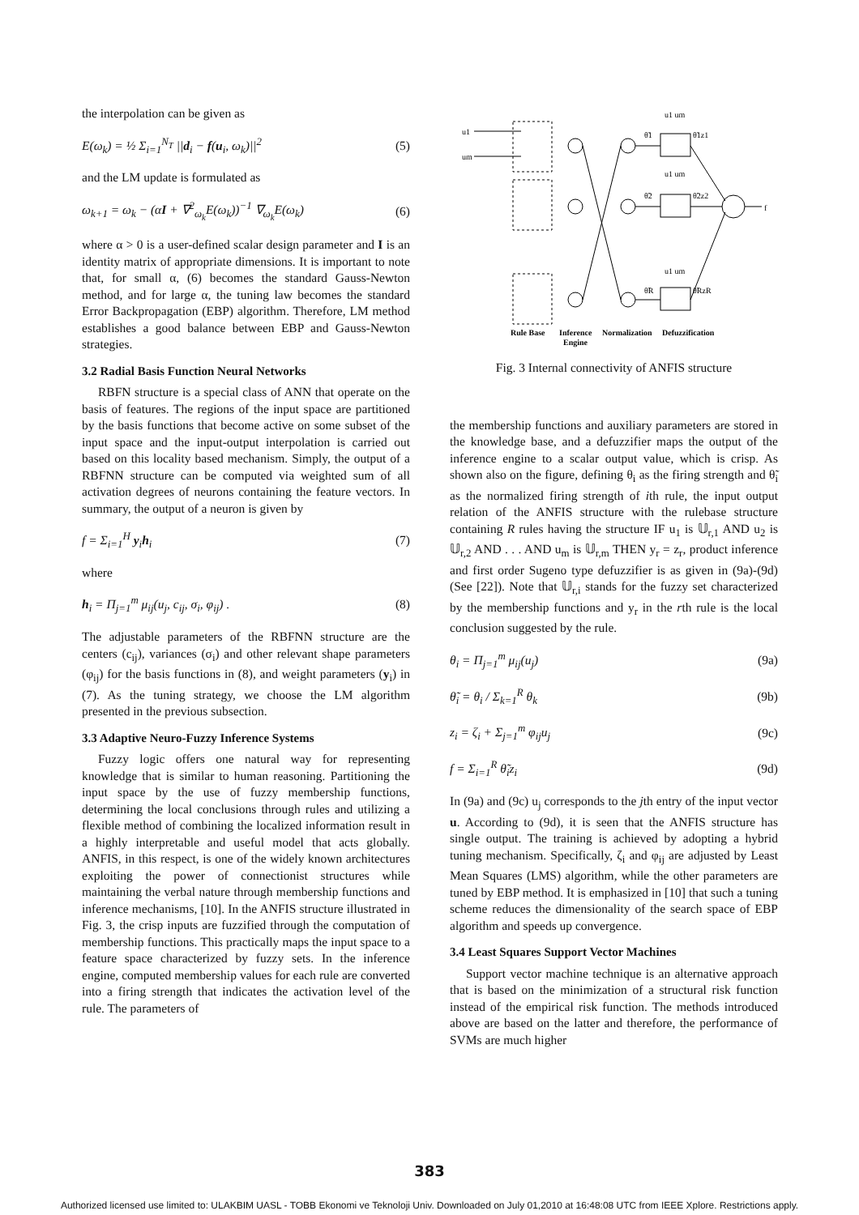the interpolation can be given as
E(ω<sub>k</sub>) = ½ Σ<sub>i=1</sub><sup>N<sub>T</sub></sup> ||d<sub>i</sub> − f(u<sub>i</sub>, ω<sub>k</sub>)||<sup>2</sup> (5)
and the LM update is formulated as
ω<sub>k+1</sub> = ω<sub>k</sub> − (αI + ∇<sup>2</sup><sub>ω<sub>k</sub></sub>E(ω<sub>k</sub>))<sup>−1</sup> ∇<sub>ω<sub>k</sub></sub>E(ω<sub>k</sub>) (6)
where α > 0 is a user-defined scalar design parameter and I is an identity matrix of appropriate dimensions. It is important to note that, for small α, (6) becomes the standard Gauss-Newton method, and for large α, the tuning law becomes the standard Error Backpropagation (EBP) algorithm. Therefore, LM method establishes a good balance between EBP and Gauss-Newton strategies.
3.2 Radial Basis Function Neural Networks
RBFN structure is a special class of ANN that operate on the basis of features. The regions of the input space are partitioned by the basis functions that become active on some subset of the input space and the input-output interpolation is carried out based on this locality based mechanism. Simply, the output of a RBFNN structure can be computed via weighted sum of all activation degrees of neurons containing the feature vectors. In summary, the output of a neuron is given by
f = Σ<sub>i=1</sub><sup>H</sup> y<sub>i</sub>h<sub>i</sub> (7)
where
h<sub>i</sub> = Π<sub>j=1</sub><sup>m</sup> μ<sub>ij</sub>(u<sub>j</sub>, c<sub>ij</sub>, σ<sub>i</sub>, φ<sub>ij</sub>) . (8)
The adjustable parameters of the RBFNN structure are the centers (c<sub>ij</sub>), variances (σ<sub>i</sub>) and other relevant shape parameters (φ<sub>ij</sub>) for the basis functions in (8), and weight parameters (y<sub>i</sub>) in (7). As the tuning strategy, we choose the LM algorithm presented in the previous subsection.
3.3 Adaptive Neuro-Fuzzy Inference Systems
Fuzzy logic offers one natural way for representing knowledge that is similar to human reasoning. Partitioning the input space by the use of fuzzy membership functions, determining the local conclusions through rules and utilizing a flexible method of combining the localized information result in a highly interpretable and useful model that acts globally. ANFIS, in this respect, is one of the widely known architectures exploiting the power of connectionist structures while maintaining the verbal nature through membership functions and inference mechanisms, [10]. In the ANFIS structure illustrated in Fig. 3, the crisp inputs are fuzzified through the computation of membership functions. This practically maps the input space to a feature space characterized by fuzzy sets. In the inference engine, computed membership values for each rule are converted into a firing strength that indicates the activation level of the rule. The parameters of
u1
um
u1 um
u1 um
u1 um
θ̃1
θ̃2
θ̃R
θ̃1z1
θ̃2z2
θ̃RzR
f
Rule Base
Inference
Engine
Normalization
Defuzzification
Fig. 3 Internal connectivity of ANFIS structure
the membership functions and auxiliary parameters are stored in the knowledge base, and a defuzzifier maps the output of the inference engine to a scalar output value, which is crisp. As shown also on the figure, defining θ<sub>i</sub> as the firing strength and θ̃<sub>i</sub> as the normalized firing strength of ith rule, the input output relation of the ANFIS structure with the rulebase structure containing R rules having the structure IF u<sub>1</sub> is 𝕌<sub>r,1</sub> AND u<sub>2</sub> is 𝕌<sub>r,2</sub> AND . . . AND u<sub>m</sub> is 𝕌<sub>r,m</sub> THEN y<sub>r</sub> = z<sub>r</sub>, product inference and first order Sugeno type defuzzifier is as given in (9a)-(9d) (See [22]). Note that 𝕌<sub>r,i</sub> stands for the fuzzy set characterized by the membership functions and y<sub>r</sub> in the rth rule is the local conclusion suggested by the rule.
θ<sub>i</sub> = Π<sub>j=1</sub><sup>m</sup> μ<sub>ij</sub>(u<sub>j</sub>) (9a)
θ̃<sub>i</sub> = θ<sub>i</sub> / Σ<sub>k=1</sub><sup>R</sup> θ<sub>k</sub> (9b)
z<sub>i</sub> = ζ<sub>i</sub> + Σ<sub>j=1</sub><sup>m</sup> φ<sub>ij</sub>u<sub>j</sub> (9c)
f = Σ<sub>i=1</sub><sup>R</sup> θ̃<sub>i</sub>z<sub>i</sub> (9d)
In (9a) and (9c) u<sub>j</sub> corresponds to the jth entry of the input vector u. According to (9d), it is seen that the ANFIS structure has single output. The training is achieved by adopting a hybrid tuning mechanism. Specifically, ζ<sub>i</sub> and φ<sub>ij</sub> are adjusted by Least Mean Squares (LMS) algorithm, while the other parameters are tuned by EBP method. It is emphasized in [10] that such a tuning scheme reduces the dimensionality of the search space of EBP algorithm and speeds up convergence.
3.4 Least Squares Support Vector Machines
Support vector machine technique is an alternative approach that is based on the minimization of a structural risk function instead of the empirical risk function. The methods introduced above are based on the latter and therefore, the performance of SVMs are much higher
383
Authorized licensed use limited to: ULAKBIM UASL - TOBB Ekonomi ve Teknoloji Univ. Downloaded on July 01,2010 at 16:48:08 UTC from IEEE Xplore. Restrictions apply.